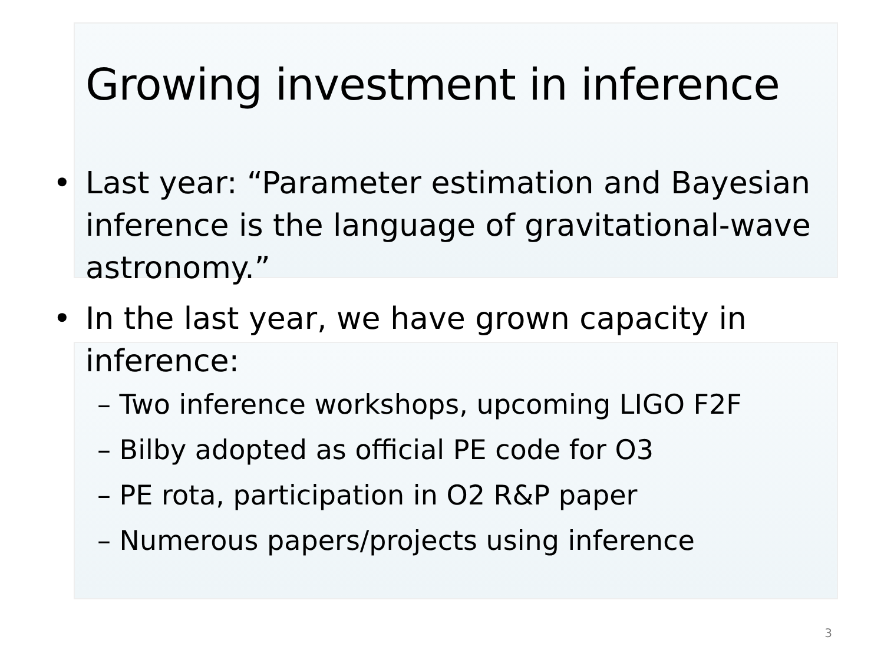Growing investment in inference
• Last year: “Parameter estimation and Bayesian inference is the language of gravitational-wave astronomy.”
• In the last year, we have grown capacity in inference:
– Two inference workshops, upcoming LIGO F2F
– Bilby adopted as official PE code for O3
– PE rota, participation in O2 R&P paper
– Numerous papers/projects using inference
3